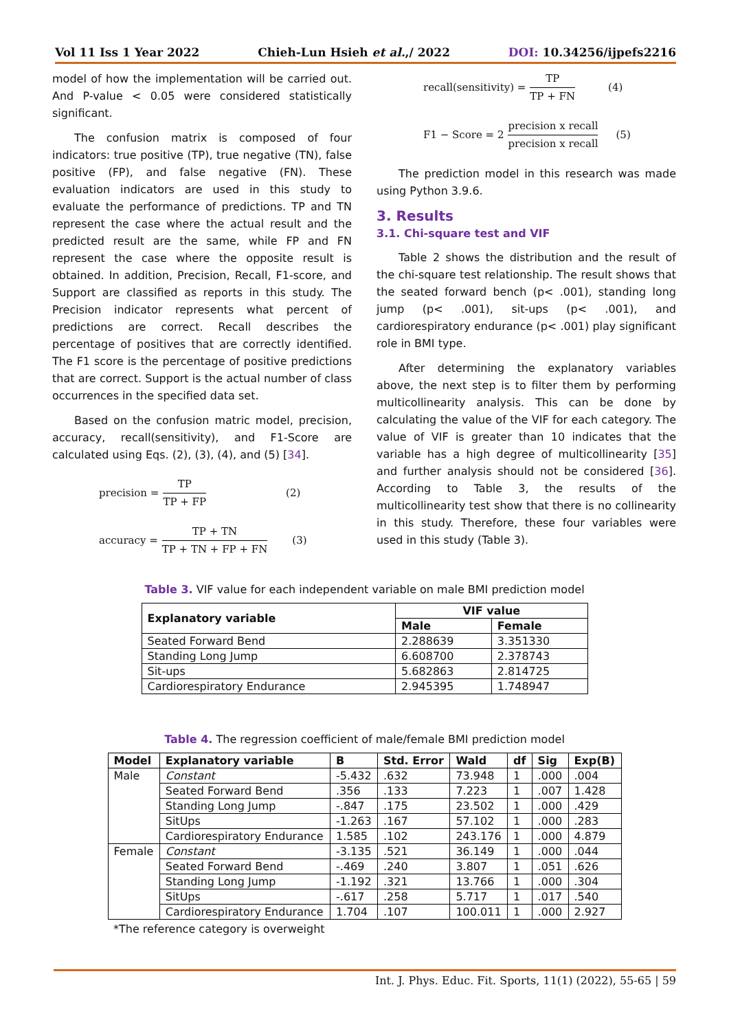Vol 11 Iss 1 Year 2022 Chieh-Lun Hsieh et al.,/ 2022 DOI: 10.34256/ijpefs2216
model of how the implementation will be carried out. And P-value < 0.05 were considered statistically significant.
The confusion matrix is composed of four indicators: true positive (TP), true negative (TN), false positive (FP), and false negative (FN). These evaluation indicators are used in this study to evaluate the performance of predictions. TP and TN represent the case where the actual result and the predicted result are the same, while FP and FN represent the case where the opposite result is obtained. In addition, Precision, Recall, F1-score, and Support are classified as reports in this study. The Precision indicator represents what percent of predictions are correct. Recall describes the percentage of positives that are correctly identified. The F1 score is the percentage of positive predictions that are correct. Support is the actual number of class occurrences in the specified data set.
Based on the confusion matric model, precision, accuracy, recall(sensitivity), and F1-Score are calculated using Eqs. (2), (3), (4), and (5) [34].
precision = TP TP + FP (2)
accuracy = TP + TN TP + TN + FP + FN (3)
recall(sensitivity) = TP TP + FN (4)
F1 − Score = 2 precision x recall precision x recall (5)
The prediction model in this research was made using Python 3.9.6.
3. Results
3.1. Chi-square test and VIF
Table 2 shows the distribution and the result of the chi-square test relationship. The result shows that the seated forward bench (p< .001), standing long jump (p< .001), sit-ups (p< .001), and cardiorespiratory endurance (p< .001) play significant role in BMI type.
After determining the explanatory variables above, the next step is to filter them by performing multicollinearity analysis. This can be done by calculating the value of the VIF for each category. The value of VIF is greater than 10 indicates that the variable has a high degree of multicollinearity [35] and further analysis should not be considered [36]. According to Table 3, the results of the multicollinearity test show that there is no collinearity in this study. Therefore, these four variables were used in this study (Table 3).
Table 3. VIF value for each independent variable on male BMI prediction model
| Explanatory variable | VIF value | |
| --- | --- | --- |
| | Male | Female |
| Seated Forward Bend | 2.288639 | 3.351330 |
| Standing Long Jump | 6.608700 | 2.378743 |
| Sit-ups | 5.682863 | 2.814725 |
| Cardiorespiratory Endurance | 2.945395 | 1.748947 |
Table 4. The regression coefficient of male/female BMI prediction model
| Model | Explanatory variable | B | Std. Error | Wald | df | Sig | Exp(B) |
| --- | --- | --- | --- | --- | --- | --- | --- |
| Male | Constant | -5.432 | .632 | 73.948 | 1 | .000 | .004 |
| | Seated Forward Bend | .356 | .133 | 7.223 | 1 | .007 | 1.428 |
| | Standing Long Jump | -.847 | .175 | 23.502 | 1 | .000 | .429 |
| | SitUps | -1.263 | .167 | 57.102 | 1 | .000 | .283 |
| | Cardiorespiratory Endurance | 1.585 | .102 | 243.176 | 1 | .000 | 4.879 |
| Female | Constant | -3.135 | .521 | 36.149 | 1 | .000 | .044 |
| | Seated Forward Bend | -.469 | .240 | 3.807 | 1 | .051 | .626 |
| | Standing Long Jump | -1.192 | .321 | 13.766 | 1 | .000 | .304 |
| | SitUps | -.617 | .258 | 5.717 | 1 | .017 | .540 |
| | Cardiorespiratory Endurance | 1.704 | .107 | 100.011 | 1 | .000 | 2.927 |
*The reference category is overweight
Int. J. Phys. Educ. Fit. Sports, 11(1) (2022), 55-65 | 59